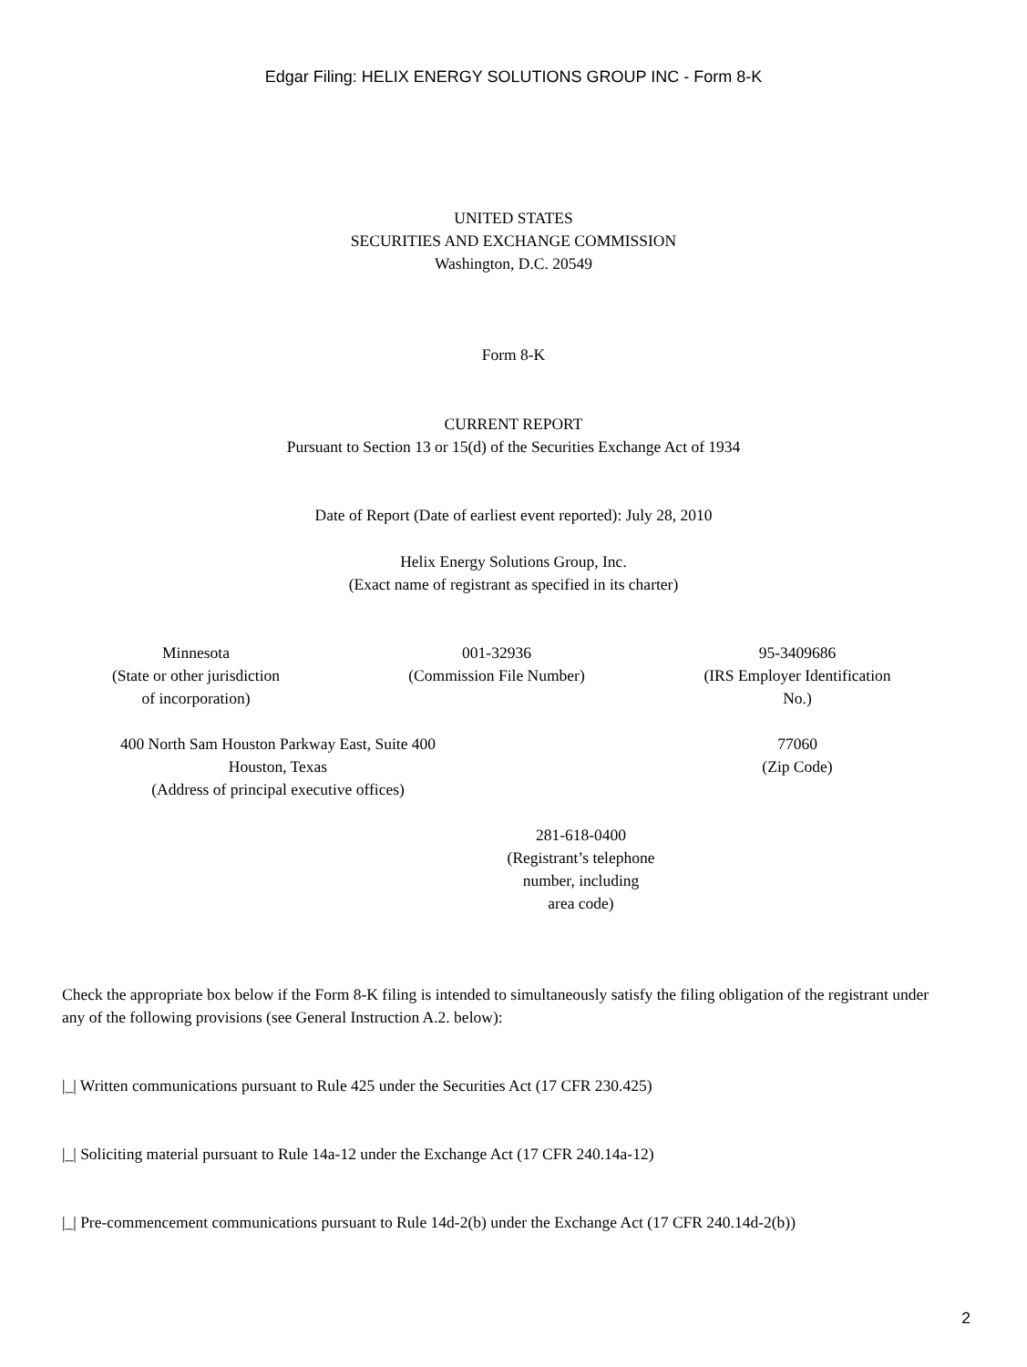Edgar Filing: HELIX ENERGY SOLUTIONS GROUP INC - Form 8-K
UNITED STATES
SECURITIES AND EXCHANGE COMMISSION
Washington, D.C. 20549
Form 8-K
CURRENT REPORT
Pursuant to Section 13 or 15(d) of the Securities Exchange Act of 1934
Date of Report (Date of earliest event reported): July 28, 2010
Helix Energy Solutions Group, Inc.
(Exact name of registrant as specified in its charter)
| Minnesota (State or other jurisdiction of incorporation) | 001-32936 (Commission File Number) | 95-3409686 (IRS Employer Identification No.) |
| 400 North Sam Houston Parkway East, Suite 400 Houston, Texas (Address of principal executive offices) | | 77060 (Zip Code) |
281-618-0400
(Registrant’s telephone
number, including
area code)
Check the appropriate box below if the Form 8-K filing is intended to simultaneously satisfy the filing obligation of the registrant under any of the following provisions (see General Instruction A.2. below):
|_| Written communications pursuant to Rule 425 under the Securities Act (17 CFR 230.425)
|_| Soliciting material pursuant to Rule 14a-12 under the Exchange Act (17 CFR 240.14a-12)
|_| Pre-commencement communications pursuant to Rule 14d-2(b) under the Exchange Act (17 CFR 240.14d-2(b))
2